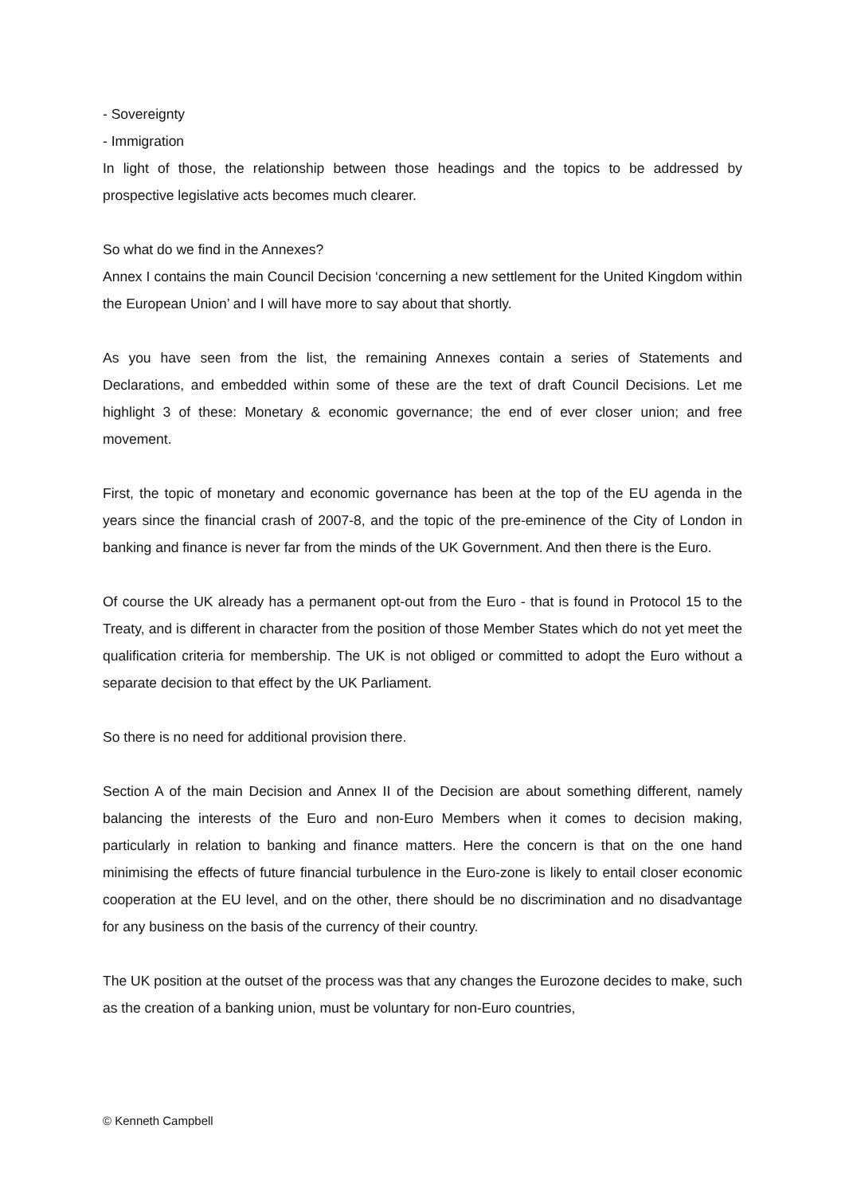- Sovereignty
- Immigration
In light of those, the relationship between those headings and the topics to be addressed by prospective legislative acts becomes much clearer.
So what do we find in the Annexes?
Annex I contains the main Council Decision ‘concerning a new settlement for the United Kingdom within the European Union’ and I will have more to say about that shortly.
As you have seen from the list, the remaining Annexes contain a series of Statements and Declarations, and embedded within some of these are the text of draft Council Decisions. Let me highlight 3 of these: Monetary & economic governance; the end of ever closer union; and free movement.
First, the topic of monetary and economic governance has been at the top of the EU agenda in the years since the financial crash of 2007-8, and the topic of the pre-eminence of the City of London in banking and finance is never far from the minds of the UK Government. And then there is the Euro.
Of course the UK already has a permanent opt-out from the Euro - that is found in Protocol 15 to the Treaty, and is different in character from the position of those Member States which do not yet meet the qualification criteria for membership. The UK is not obliged or committed to adopt the Euro without a separate decision to that effect by the UK Parliament.
So there is no need for additional provision there.
Section A of the main Decision and Annex II of the Decision are about something different, namely balancing the interests of the Euro and non-Euro Members when it comes to decision making, particularly in relation to banking and finance matters. Here the concern is that on the one hand minimising the effects of future financial turbulence in the Euro-zone is likely to entail closer economic cooperation at the EU level, and on the other, there should be no discrimination and no disadvantage for any business on the basis of the currency of their country.
The UK position at the outset of the process was that any changes the Eurozone decides to make, such as the creation of a banking union, must be voluntary for non-Euro countries,
© Kenneth Campbell